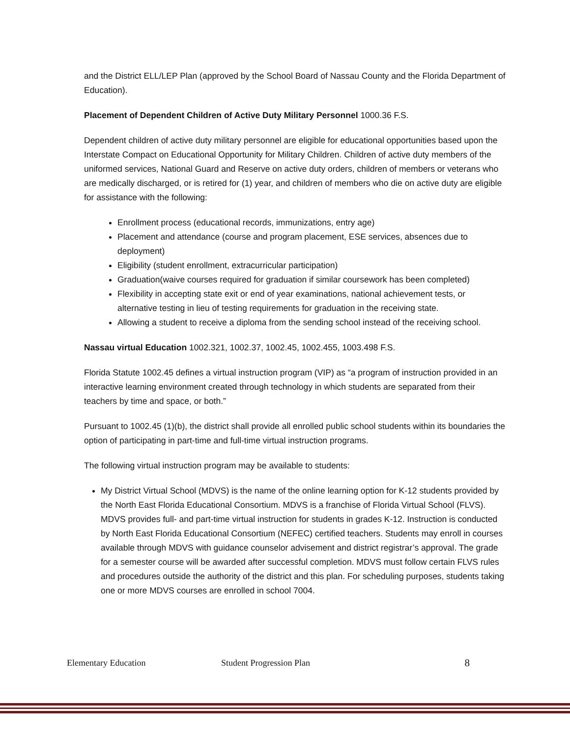and the District ELL/LEP Plan (approved by the School Board of Nassau County and the Florida Department of Education).
Placement of Dependent Children of Active Duty Military Personnel 1000.36 F.S.
Dependent children of active duty military personnel are eligible for educational opportunities based upon the Interstate Compact on Educational Opportunity for Military Children. Children of active duty members of the uniformed services, National Guard and Reserve on active duty orders, children of members or veterans who are medically discharged, or is retired for (1) year, and children of members who die on active duty are eligible for assistance with the following:
Enrollment process (educational records, immunizations, entry age)
Placement and attendance (course and program placement, ESE services, absences due to deployment)
Eligibility (student enrollment, extracurricular participation)
Graduation(waive courses required for graduation if similar coursework has been completed)
Flexibility in accepting state exit or end of year examinations, national achievement tests, or alternative testing in lieu of testing requirements for graduation in the receiving state.
Allowing a student to receive a diploma from the sending school instead of the receiving school.
Nassau virtual Education 1002.321, 1002.37, 1002.45, 1002.455, 1003.498 F.S.
Florida Statute 1002.45 defines a virtual instruction program (VIP) as “a program of instruction provided in an interactive learning environment created through technology in which students are separated from their teachers by time and space, or both.”
Pursuant to 1002.45 (1)(b), the district shall provide all enrolled public school students within its boundaries the option of participating in part-time and full-time virtual instruction programs.
The following virtual instruction program may be available to students:
My District Virtual School (MDVS) is the name of the online learning option for K-12 students provided by the North East Florida Educational Consortium. MDVS is a franchise of Florida Virtual School (FLVS). MDVS provides full- and part-time virtual instruction for students in grades K-12. Instruction is conducted by North East Florida Educational Consortium (NEFEC) certified teachers. Students may enroll in courses available through MDVS with guidance counselor advisement and district registrar’s approval. The grade for a semester course will be awarded after successful completion. MDVS must follow certain FLVS rules and procedures outside the authority of the district and this plan. For scheduling purposes, students taking one or more MDVS courses are enrolled in school 7004.
Elementary Education Student Progression Plan 8